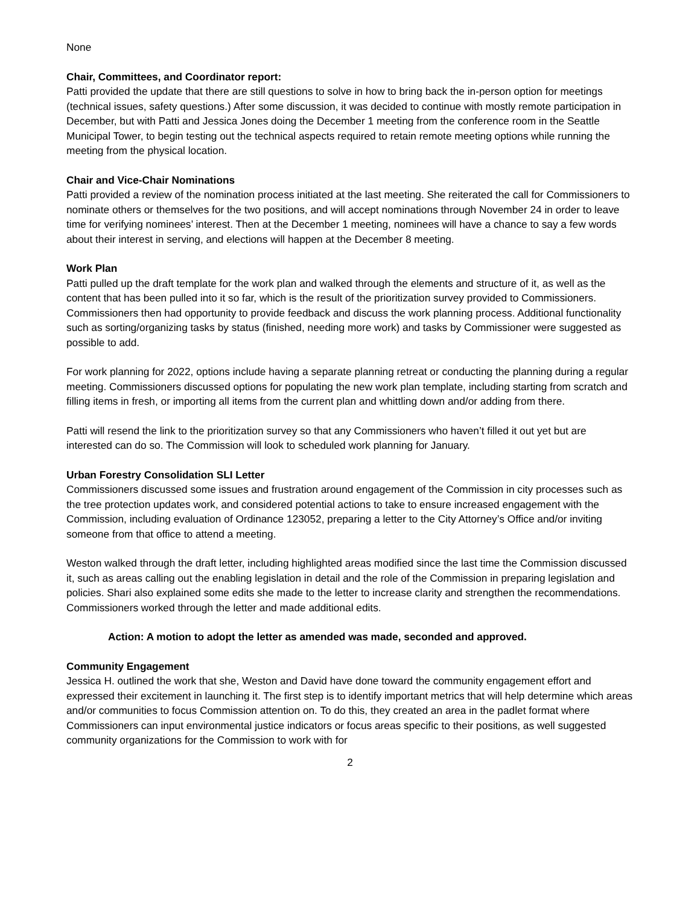None
Chair, Committees, and Coordinator report:
Patti provided the update that there are still questions to solve in how to bring back the in-person option for meetings (technical issues, safety questions.) After some discussion, it was decided to continue with mostly remote participation in December, but with Patti and Jessica Jones doing the December 1 meeting from the conference room in the Seattle Municipal Tower, to begin testing out the technical aspects required to retain remote meeting options while running the meeting from the physical location.
Chair and Vice-Chair Nominations
Patti provided a review of the nomination process initiated at the last meeting. She reiterated the call for Commissioners to nominate others or themselves for the two positions, and will accept nominations through November 24 in order to leave time for verifying nominees’ interest. Then at the December 1 meeting, nominees will have a chance to say a few words about their interest in serving, and elections will happen at the December 8 meeting.
Work Plan
Patti pulled up the draft template for the work plan and walked through the elements and structure of it, as well as the content that has been pulled into it so far, which is the result of the prioritization survey provided to Commissioners. Commissioners then had opportunity to provide feedback and discuss the work planning process. Additional functionality such as sorting/organizing tasks by status (finished, needing more work) and tasks by Commissioner were suggested as possible to add.
For work planning for 2022, options include having a separate planning retreat or conducting the planning during a regular meeting. Commissioners discussed options for populating the new work plan template, including starting from scratch and filling items in fresh, or importing all items from the current plan and whittling down and/or adding from there.
Patti will resend the link to the prioritization survey so that any Commissioners who haven’t filled it out yet but are interested can do so. The Commission will look to scheduled work planning for January.
Urban Forestry Consolidation SLI Letter
Commissioners discussed some issues and frustration around engagement of the Commission in city processes such as the tree protection updates work, and considered potential actions to take to ensure increased engagement with the Commission, including evaluation of Ordinance 123052, preparing a letter to the City Attorney’s Office and/or inviting someone from that office to attend a meeting.
Weston walked through the draft letter, including highlighted areas modified since the last time the Commission discussed it, such as areas calling out the enabling legislation in detail and the role of the Commission in preparing legislation and policies. Shari also explained some edits she made to the letter to increase clarity and strengthen the recommendations. Commissioners worked through the letter and made additional edits.
Action: A motion to adopt the letter as amended was made, seconded and approved.
Community Engagement
Jessica H. outlined the work that she, Weston and David have done toward the community engagement effort and expressed their excitement in launching it. The first step is to identify important metrics that will help determine which areas and/or communities to focus Commission attention on. To do this, they created an area in the padlet format where Commissioners can input environmental justice indicators or focus areas specific to their positions, as well suggested community organizations for the Commission to work with for
2